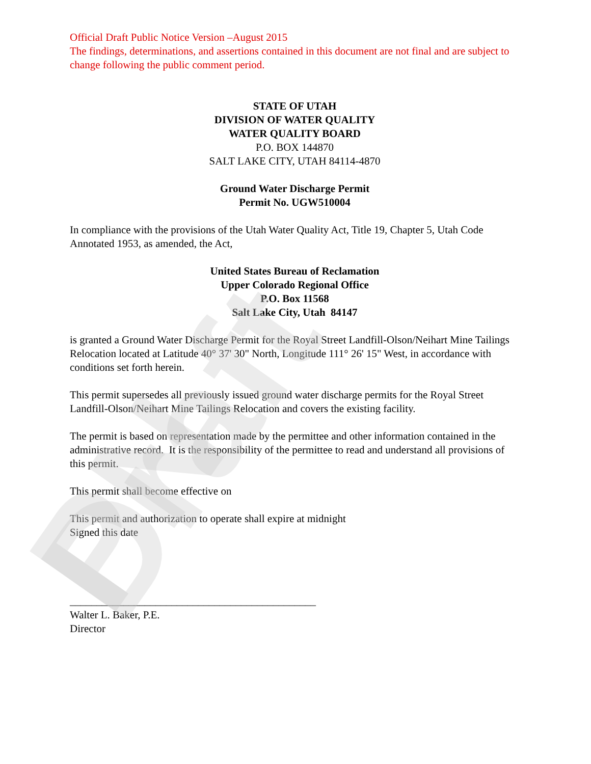PN Draft
Official Draft Public Notice Version –August 2015
The findings, determinations, and assertions contained in this document are not final and are subject to change following the public comment period.
STATE OF UTAH
DIVISION OF WATER QUALITY
WATER QUALITY BOARD
P.O. BOX 144870
SALT LAKE CITY, UTAH 84114-4870
Ground Water Discharge Permit
Permit No. UGW510004
In compliance with the provisions of the Utah Water Quality Act, Title 19, Chapter 5, Utah Code Annotated 1953, as amended, the Act,
United States Bureau of Reclamation
Upper Colorado Regional Office
P.O. Box 11568
Salt Lake City, Utah 84147
is granted a Ground Water Discharge Permit for the Royal Street Landfill-Olson/Neihart Mine Tailings Relocation located at Latitude 40° 37' 30" North, Longitude 111° 26' 15" West, in accordance with conditions set forth herein.
This permit supersedes all previously issued ground water discharge permits for the Royal Street Landfill-Olson/Neihart Mine Tailings Relocation and covers the existing facility.
The permit is based on representation made by the permittee and other information contained in the administrative record. It is the responsibility of the permittee to read and understand all provisions of this permit.
This permit shall become effective on
This permit and authorization to operate shall expire at midnight
Signed this date
______________________________________________
Walter L. Baker, P.E.
Director